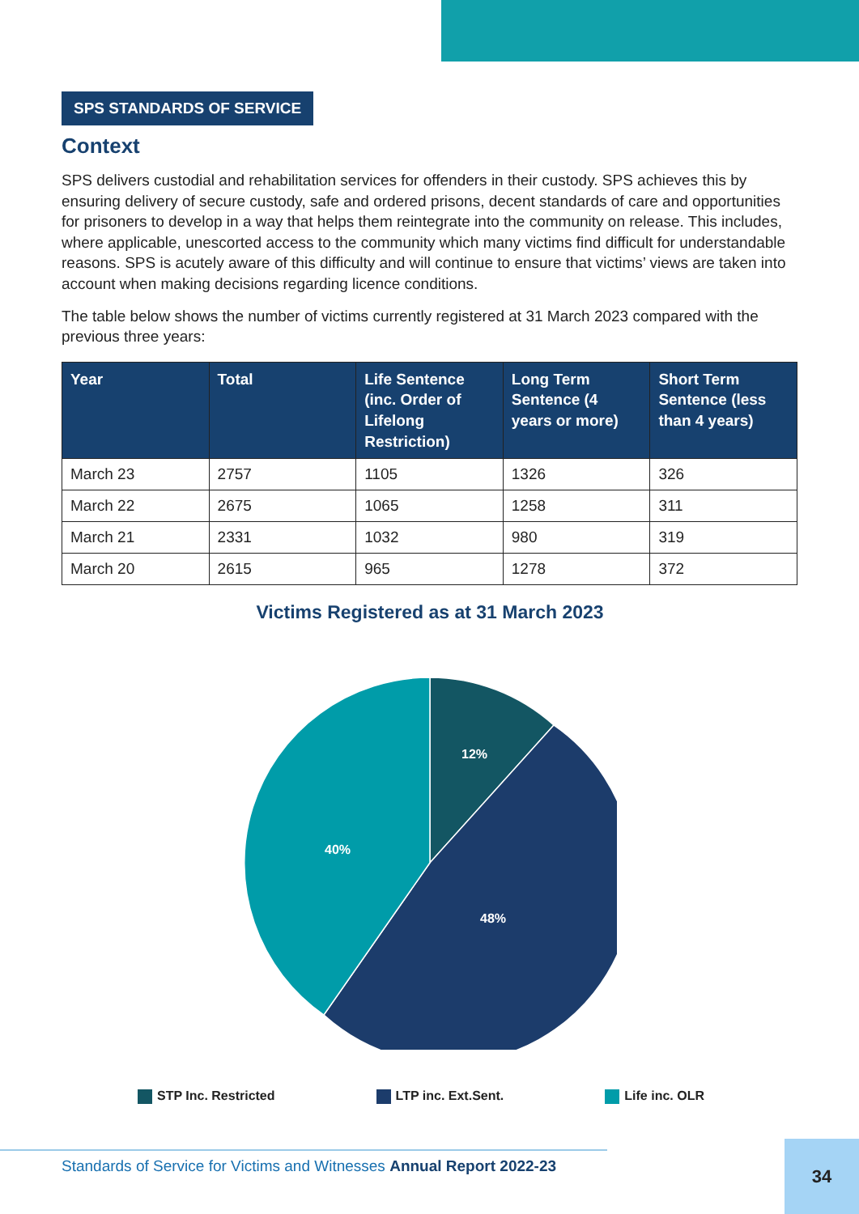SPS STANDARDS OF SERVICE
Context
SPS delivers custodial and rehabilitation services for offenders in their custody. SPS achieves this by ensuring delivery of secure custody, safe and ordered prisons, decent standards of care and opportunities for prisoners to develop in a way that helps them reintegrate into the community on release. This includes, where applicable, unescorted access to the community which many victims find difficult for understandable reasons. SPS is acutely aware of this difficulty and will continue to ensure that victims’ views are taken into account when making decisions regarding licence conditions.
The table below shows the number of victims currently registered at 31 March 2023 compared with the previous three years:
| Year | Total | Life Sentence (inc. Order of Lifelong Restriction) | Long Term Sentence (4 years or more) | Short Term Sentence (less than 4 years) |
| --- | --- | --- | --- | --- |
| March 23 | 2757 | 1105 | 1326 | 326 |
| March 22 | 2675 | 1065 | 1258 | 311 |
| March 21 | 2331 | 1032 | 980 | 319 |
| March 20 | 2615 | 965 | 1278 | 372 |
Victims Registered as at 31 March 2023
12%
48%
40%
STP Inc. Restricted LTP inc. Ext.Sent. Life inc. OLR
Standards of Service for Victims and Witnesses Annual Report 2022-23
34